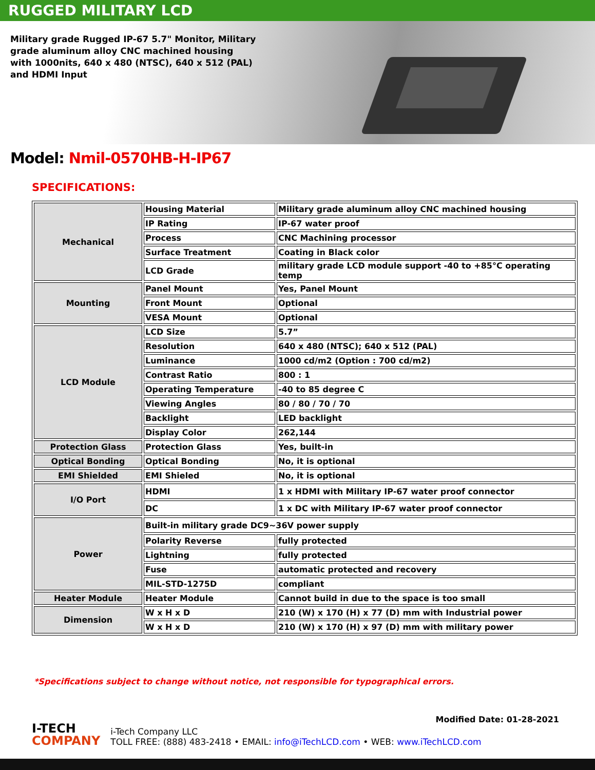RUGGED MILITARY LCD
Military grade Rugged IP-67 5.7" Monitor, Military grade aluminum alloy CNC machined housing with 1000nits, 640 x 480 (NTSC), 640 x 512 (PAL) and HDMI Input
Model: Nmil-0570HB-H-IP67
SPECIFICATIONS:
| Mechanical | Housing Material | Military grade aluminum alloy CNC machined housing |
| | IP Rating | IP-67 water proof |
| | Process | CNC Machining processor |
| | Surface Treatment | Coating in Black color |
| | LCD Grade | military grade LCD module support -40 to +85°C operating temp |
| Mounting | Panel Mount | Yes, Panel Mount |
| | Front Mount | Optional |
| | VESA Mount | Optional |
| LCD Module | LCD Size | 5.7” |
| | Resolution | 640 x 480 (NTSC); 640 x 512 (PAL) |
| | Luminance | 1000 cd/m2 (Option : 700 cd/m2) |
| | Contrast Ratio | 800 : 1 |
| | Operating Temperature | -40 to 85 degree C |
| | Viewing Angles | 80 / 80 / 70 / 70 |
| | Backlight | LED backlight |
| | Display Color | 262,144 |
| Protection Glass | Protection Glass | Yes, built-in |
| Optical Bonding | Optical Bonding | No, it is optional |
| EMI Shielded | EMI Shieled | No, it is optional |
| I/O Port | HDMI | 1 x HDMI with Military IP-67 water proof connector |
| | DC | 1 x DC with Military IP-67 water proof connector |
| Power | Built-in military grade DC9~36V power supply | |
| | Polarity Reverse | fully protected |
| | Lightning | fully protected |
| | Fuse | automatic protected and recovery |
| | MIL-STD-1275D | compliant |
| Heater Module | Heater Module | Cannot build in due to the space is too small |
| Dimension | W x H x D | 210 (W) x 170 (H) x 77 (D) mm with Industrial power |
| | W x H x D | 210 (W) x 170 (H) x 97 (D) mm with military power |
*Specifications subject to change without notice, not responsible for typographical errors.
Modified Date: 01-28-2021
I-TECH
COMPANY
i-Tech Company LLC
TOLL FREE: (888) 483-2418 • EMAIL: info@iTechLCD.com • WEB: www.iTechLCD.com